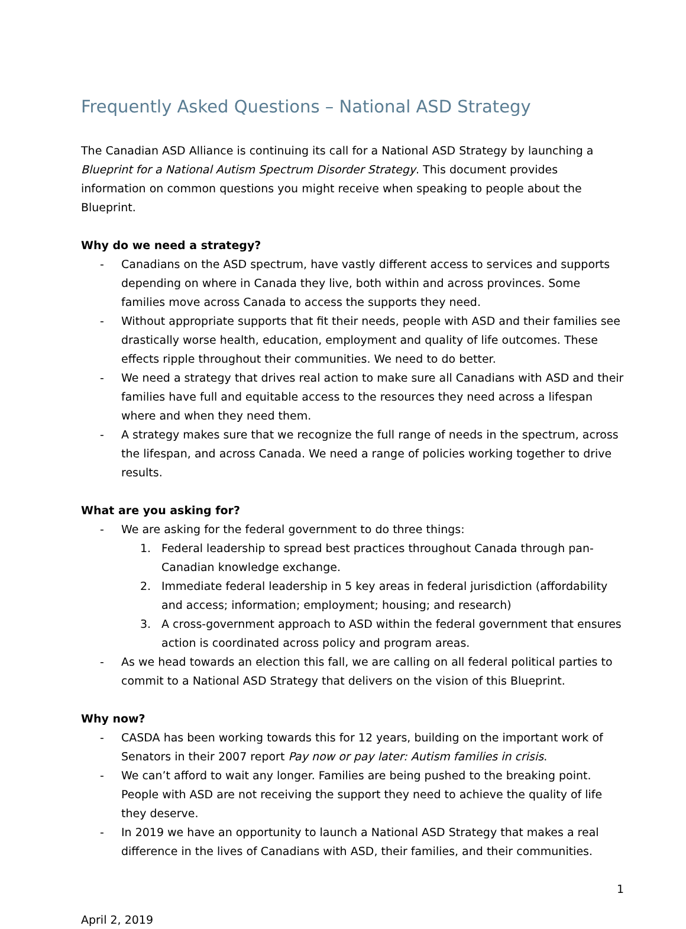Frequently Asked Questions – National ASD Strategy
The Canadian ASD Alliance is continuing its call for a National ASD Strategy by launching a Blueprint for a National Autism Spectrum Disorder Strategy. This document provides information on common questions you might receive when speaking to people about the Blueprint.
Why do we need a strategy?
- Canadians on the ASD spectrum, have vastly different access to services and supports depending on where in Canada they live, both within and across provinces. Some families move across Canada to access the supports they need.
- Without appropriate supports that fit their needs, people with ASD and their families see drastically worse health, education, employment and quality of life outcomes. These effects ripple throughout their communities. We need to do better.
- We need a strategy that drives real action to make sure all Canadians with ASD and their families have full and equitable access to the resources they need across a lifespan where and when they need them.
- A strategy makes sure that we recognize the full range of needs in the spectrum, across the lifespan, and across Canada. We need a range of policies working together to drive results.
What are you asking for?
- We are asking for the federal government to do three things:
1. Federal leadership to spread best practices throughout Canada through pan-Canadian knowledge exchange.
2. Immediate federal leadership in 5 key areas in federal jurisdiction (affordability and access; information; employment; housing; and research)
3. A cross-government approach to ASD within the federal government that ensures action is coordinated across policy and program areas.
- As we head towards an election this fall, we are calling on all federal political parties to commit to a National ASD Strategy that delivers on the vision of this Blueprint.
Why now?
- CASDA has been working towards this for 12 years, building on the important work of Senators in their 2007 report Pay now or pay later: Autism families in crisis.
- We can’t afford to wait any longer. Families are being pushed to the breaking point. People with ASD are not receiving the support they need to achieve the quality of life they deserve.
- In 2019 we have an opportunity to launch a National ASD Strategy that makes a real difference in the lives of Canadians with ASD, their families, and their communities.
1
April 2, 2019